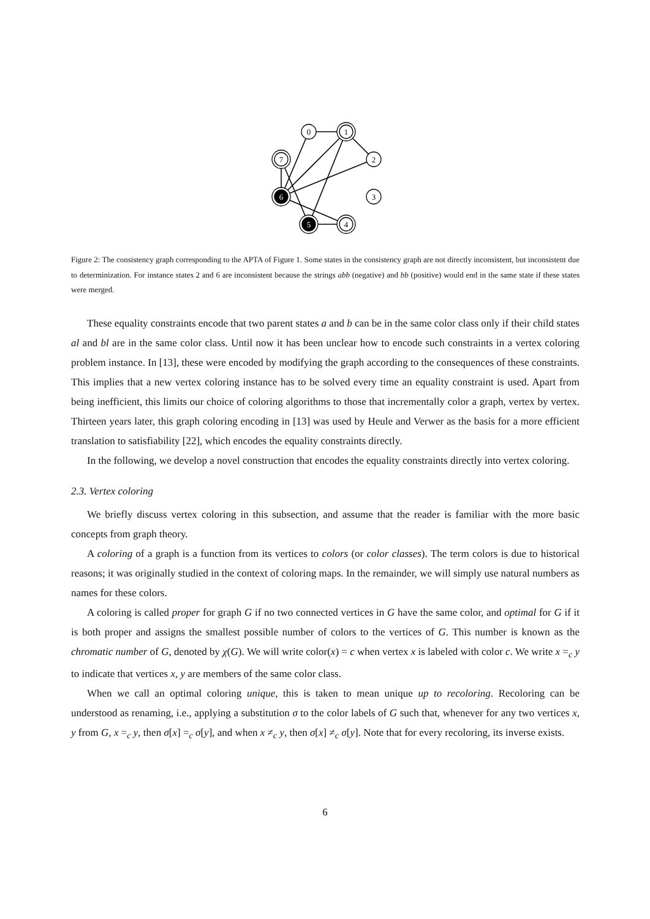0
1
2
3
4
5
6
7
Figure 2: The consistency graph corresponding to the APTA of Figure 1. Some states in the consistency graph are not directly inconsistent, but inconsistent due to determinization. For instance states 2 and 6 are inconsistent because the strings abb (negative) and bb (positive) would end in the same state if these states were merged.
These equality constraints encode that two parent states a and b can be in the same color class only if their child states al and bl are in the same color class. Until now it has been unclear how to encode such constraints in a vertex coloring problem instance. In [13], these were encoded by modifying the graph according to the consequences of these constraints. This implies that a new vertex coloring instance has to be solved every time an equality constraint is used. Apart from being inefficient, this limits our choice of coloring algorithms to those that incrementally color a graph, vertex by vertex. Thirteen years later, this graph coloring encoding in [13] was used by Heule and Verwer as the basis for a more efficient translation to satisfiability [22], which encodes the equality constraints directly.
In the following, we develop a novel construction that encodes the equality constraints directly into vertex coloring.
2.3. Vertex coloring
We briefly discuss vertex coloring in this subsection, and assume that the reader is familiar with the more basic concepts from graph theory.
A coloring of a graph is a function from its vertices to colors (or color classes). The term colors is due to historical reasons; it was originally studied in the context of coloring maps. In the remainder, we will simply use natural numbers as names for these colors.
A coloring is called proper for graph G if no two connected vertices in G have the same color, and optimal for G if it is both proper and assigns the smallest possible number of colors to the vertices of G. This number is known as the chromatic number of G, denoted by χ(G). We will write color(x) = c when vertex x is labeled with color c. We write x =<sub>c</sub> y to indicate that vertices x, y are members of the same color class.
When we call an optimal coloring unique, this is taken to mean unique up to recoloring. Recoloring can be understood as renaming, i.e., applying a substitution σ to the color labels of G such that, whenever for any two vertices x, y from G, x =<sub>c</sub> y, then σ[x] =<sub>c</sub> σ[y], and when x ≠<sub>c</sub> y, then σ[x] ≠<sub>c</sub> σ[y]. Note that for every recoloring, its inverse exists.
6